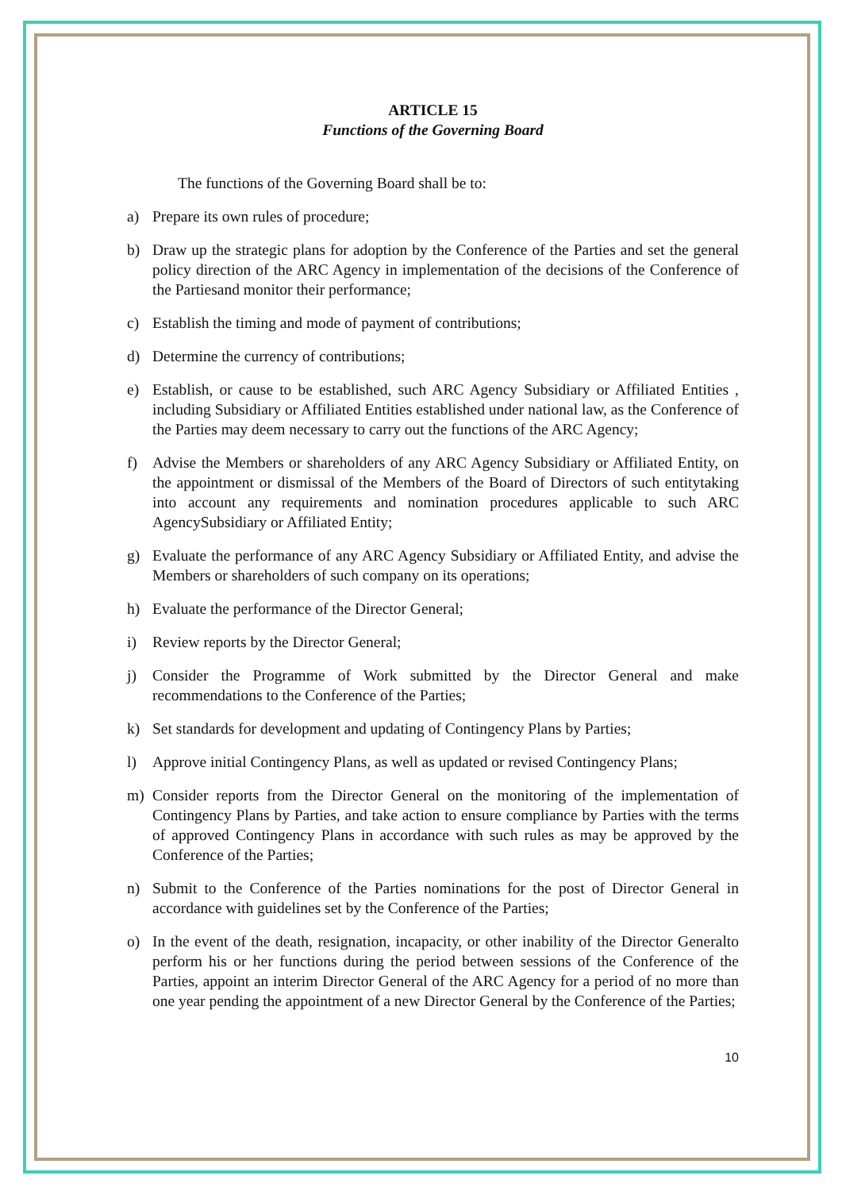ARTICLE 15
Functions of the Governing Board
The functions of the Governing Board shall be to:
a) Prepare its own rules of procedure;
b) Draw up the strategic plans for adoption by the Conference of the Parties and set the general policy direction of the ARC Agency in implementation of the decisions of the Conference of the Partiesand monitor their performance;
c) Establish the timing and mode of payment of contributions;
d) Determine the currency of contributions;
e) Establish, or cause to be established, such ARC Agency Subsidiary or Affiliated Entities , including Subsidiary or Affiliated Entities established under national law, as the Conference of the Parties may deem necessary to carry out the functions of the ARC Agency;
f) Advise the Members or shareholders of any ARC Agency Subsidiary or Affiliated Entity, on the appointment or dismissal of the Members of the Board of Directors of such entitytaking into account any requirements and nomination procedures applicable to such ARC AgencySubsidiary or Affiliated Entity;
g) Evaluate the performance of any ARC Agency Subsidiary or Affiliated Entity, and advise the Members or shareholders of such company on its operations;
h) Evaluate the performance of the Director General;
i) Review reports by the Director General;
j) Consider the Programme of Work submitted by the Director General and make recommendations to the Conference of the Parties;
k) Set standards for development and updating of Contingency Plans by Parties;
l) Approve initial Contingency Plans, as well as updated or revised Contingency Plans;
m) Consider reports from the Director General on the monitoring of the implementation of Contingency Plans by Parties, and take action to ensure compliance by Parties with the terms of approved Contingency Plans in accordance with such rules as may be approved by the Conference of the Parties;
n) Submit to the Conference of the Parties nominations for the post of Director General in accordance with guidelines set by the Conference of the Parties;
o) In the event of the death, resignation, incapacity, or other inability of the Director Generalto perform his or her functions during the period between sessions of the Conference of the Parties, appoint an interim Director General of the ARC Agency for a period of no more than one year pending the appointment of a new Director General by the Conference of the Parties;
10